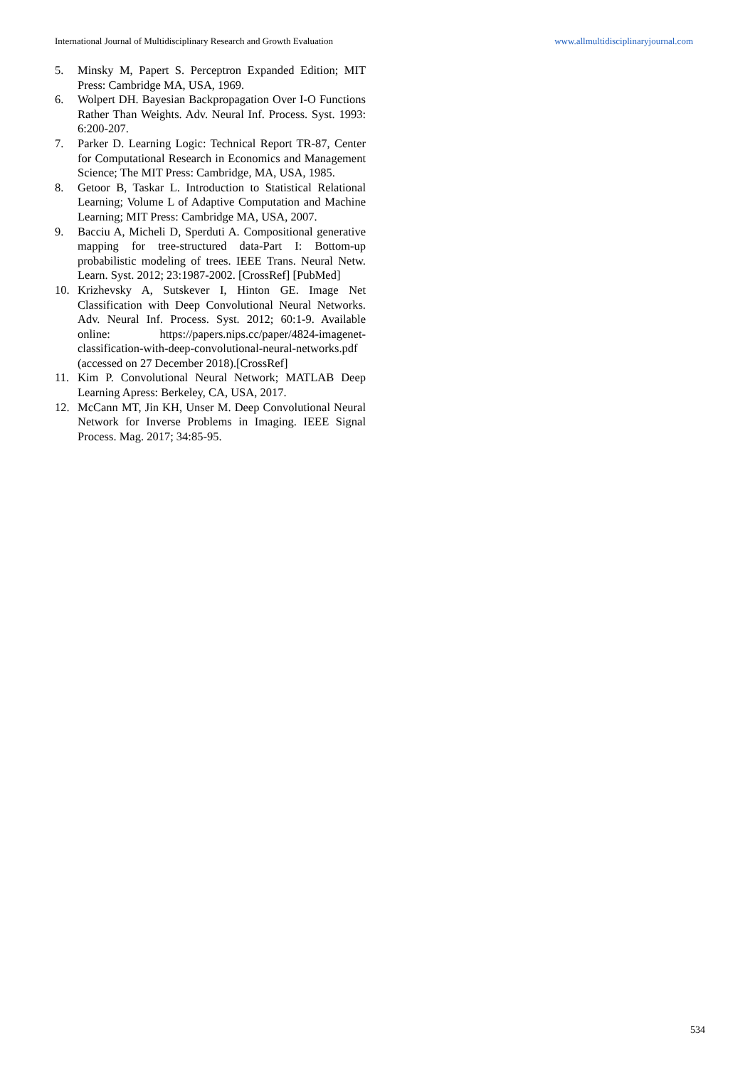International Journal of Multidisciplinary Research and Growth Evaluation www.allmultidisciplinaryjournal.com
5. Minsky M, Papert S. Perceptron Expanded Edition; MIT Press: Cambridge MA, USA, 1969.
6. Wolpert DH. Bayesian Backpropagation Over I-O Functions Rather Than Weights. Adv. Neural Inf. Process. Syst. 1993: 6:200-207.
7. Parker D. Learning Logic: Technical Report TR-87, Center for Computational Research in Economics and Management Science; The MIT Press: Cambridge, MA, USA, 1985.
8. Getoor B, Taskar L. Introduction to Statistical Relational Learning; Volume L of Adaptive Computation and Machine Learning; MIT Press: Cambridge MA, USA, 2007.
9. Bacciu A, Micheli D, Sperduti A. Compositional generative mapping for tree-structured data-Part I: Bottom-up probabilistic modeling of trees. IEEE Trans. Neural Netw. Learn. Syst. 2012; 23:1987-2002. [CrossRef] [PubMed]
10. Krizhevsky A, Sutskever I, Hinton GE. Image Net Classification with Deep Convolutional Neural Networks. Adv. Neural Inf. Process. Syst. 2012; 60:1-9. Available online: https://papers.nips.cc/paper/4824-imagenet-classification-with-deep-convolutional-neural-networks.pdf (accessed on 27 December 2018).[CrossRef]
11. Kim P. Convolutional Neural Network; MATLAB Deep Learning Apress: Berkeley, CA, USA, 2017.
12. McCann MT, Jin KH, Unser M. Deep Convolutional Neural Network for Inverse Problems in Imaging. IEEE Signal Process. Mag. 2017; 34:85-95.
534